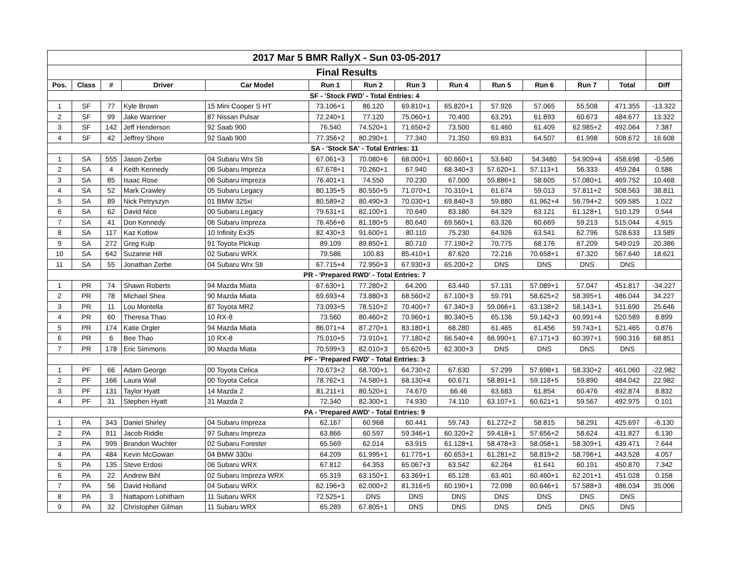| 2017 Mar 5 BMR RallyX - Sun 03-05-2017 | | | | | | | | | | | | | |
| Final Results | | | | | | | | | | | | | |
| Pos. | Class | # | Driver | Car Model | Run 1 | Run 2 | Run 3 | Run 4 | Run 5 | Run 6 | Run 7 | Total | Diff |
| SF - 'Stock FWD' - Total Entries: 4 | | | | | | | | | | | | | |
| 1 | SF | 77 | Kyle Brown | 15 Mini Cooper S HT | 73.106+1 | 86.120 | 69.810+1 | 65.820+1 | 57.926 | 57.065 | 55.508 | 471.355 | -13.322 |
| 2 | SF | 99 | Jake Warriner | 87 Nissan Pulsar | 72.240+1 | 77.120 | 75.060+1 | 70.400 | 63.291 | 61.893 | 60.673 | 484.677 | 13.322 |
| 3 | SF | 142 | Jeff Henderson | 92 Saab 900 | 76.540 | 74.520+1 | 71.650+2 | 73.500 | 61.460 | 61.409 | 62.985+2 | 492.064 | 7.387 |
| 4 | SF | 42 | Jeffrey Shore | 92 Saab 900 | 77.356+2 | 80.290+1 | 77.340 | 71.350 | 69.831 | 64.507 | 61.998 | 508.672 | 16.608 |
| SA - 'Stock SA' - Total Entries: 11 | | | | | | | | | | | | | |
| 1 | SA | 555 | Jason Zerbe | 04 Subaru Wrx Sti | 67.061+3 | 70.080+6 | 68.000+1 | 60.660+1 | 53.640 | 54.3480 | 54.909+4 | 458.698 | -0.586 |
| 2 | SA | 4 | Keith Kennedy | 06 Subaru Impreza | 67.678+1 | 70.260+1 | 67.940 | 68.340+3 | 57.620+1 | 57.113+1 | 56.333 | 459.284 | 0.586 |
| 3 | SA | 85 | Isaac Rose | 06 Subaru Impreza | 76.401+1 | 74.550 | 70.230 | 67.000 | 59.886+1 | 58.605 | 57.080+1 | 469.752 | 10.468 |
| 4 | SA | 52 | Mark Crawley | 05 Subaru Legacy | 80.135+5 | 80.550+5 | 71.070+1 | 70.310+1 | 61.674 | 59.013 | 57.811+2 | 508.563 | 38.811 |
| 5 | SA | 89 | Nick Petryszyn | 01 BMW 325xi | 80.589+2 | 80.490+3 | 70.030+1 | 69.840+3 | 59.880 | 61.962+4 | 56.794+2 | 509.585 | 1.022 |
| 6 | SA | 62 | David Nice | 00 Subaru Legacy | 79.631+1 | 82.100+1 | 70.640 | 83.180 | 64.329 | 63.121 | 61.128+1 | 510.129 | 0.544 |
| 7 | SA | 41 | Don Kennedy | 06 Subaru Impreza | 76.456+6 | 81.180+5 | 80.640 | 69.560+1 | 63.326 | 60.669 | 59.213 | 515.044 | 4.915 |
| 8 | SA | 117 | Kaz Kotlow | 10 Infinity Ex35 | 82.430+3 | 91.600+1 | 80.110 | 75.230 | 64.926 | 63.541 | 62.796 | 528.633 | 13.589 |
| 9 | SA | 272 | Greg Kulp | 91 Toyota Pickup | 89.109 | 89.850+1 | 80.710 | 77.190+2 | 70.775 | 68.176 | 67.209 | 549.019 | 20.386 |
| 10 | SA | 642 | Suzanne Hill | 02 Subaru WRX | 79.586 | 100.83 | 85.410+1 | 87.620 | 72.216 | 70.658+1 | 67.320 | 567.640 | 18.621 |
| 11 | SA | 55 | Jonathan Zerbe | 04 Subaru Wrx Sti | 67.715+4 | 72.950+3 | 67.930+3 | 65.200+2 | DNS | DNS | DNS | DNS | |
| PR - 'Prepared RWD' - Total Entries: 7 | | | | | | | | | | | | | |
| 1 | PR | 74 | Shawn Roberts | 94 Mazda Miata | 67.630+1 | 77.280+2 | 64.200 | 63.440 | 57.131 | 57.089+1 | 57.047 | 451.817 | -34.227 |
| 2 | PR | 78 | Michael Shea | 90 Mazda Miata | 69.693+4 | 73.880+3 | 68.560+2 | 67.100+3 | 59.791 | 58.625+2 | 58.395+1 | 486.044 | 34.227 |
| 3 | PR | 11 | Lou Montella | 87 Toyota MR2 | 73.093+5 | 78.510+2 | 70.400+7 | 67.340+3 | 59.066+1 | 63.138+2 | 58.143+1 | 511.690 | 25.646 |
| 4 | PR | 60 | Theresa Thao | 10 RX-8 | 73.560 | 80.460+2 | 70.960+1 | 80.340+5 | 65.136 | 59.142+3 | 60.991+4 | 520.589 | 8.899 |
| 5 | PR | 174 | Katie Orgler | 94 Mazda Miata | 86.071+4 | 87.270+1 | 83.180+1 | 68.280 | 61.465 | 61.456 | 59.743+1 | 521.465 | 0.876 |
| 6 | PR | 6 | Bee Thao | 10 RX-8 | 75.010+5 | 73.910+1 | 77.180+2 | 66.540+4 | 66.990+1 | 67.171+3 | 60.397+1 | 590.316 | 68.851 |
| 7 | PR | 178 | Eric Simmons | 90 Mazda Miata | 70.599+3 | 82.010+3 | 65.620+5 | 62.300+3 | DNS | DNS | DNS | DNS | |
| PF - 'Prepared FWD' - Total Entries: 3 | | | | | | | | | | | | | |
| 1 | PF | 66 | Adam George | 00 Toyota Celica | 70.673+2 | 68.700+1 | 64.730+2 | 67.630 | 57.299 | 57.698+1 | 58.330+2 | 461.060 | -22.982 |
| 2 | PF | 166 | Laura Wall | 00 Toyota Celica | 78.762+1 | 74.580+1 | 68.130+4 | 60.671 | 58.891+1 | 59.118+5 | 59.890 | 484.042 | 22.982 |
| 3 | PF | 131 | Taylor Hyatt | 14 Mazda 2 | 81.211+1 | 80.520+1 | 74.670 | 66.46 | 63.683 | 61.854 | 60.476 | 492.874 | 8.832 |
| 4 | PF | 31 | Stephen Hyatt | 31 Mazda 2 | 72.340 | 82.300+1 | 74.930 | 74.110 | 63.107+1 | 60.621+1 | 59.567 | 492.975 | 0.101 |
| PA - 'Prepared AWD' - Total Entries: 9 | | | | | | | | | | | | | |
| 1 | PA | 343 | Daniel Shirley | 04 Subaru Impreza | 62.167 | 60.968 | 60.441 | 59.743 | 61.272+2 | 58.815 | 58.291 | 425.697 | -6.130 |
| 2 | PA | 911 | Jacob Riddle | 97 Subaru Impreza | 63.866 | 60.597 | 59.346+1 | 60.320+2 | 59.418+1 | 57.656+2 | 58.624 | 431.827 | 6.130 |
| 3 | PA | 999 | Brandon Wuchter | 02 Subaru Forester | 65.569 | 62.014 | 63.915 | 61.128+1 | 58.478+3 | 58.058+1 | 58.309+1 | 439.471 | 7.644 |
| 4 | PA | 484 | Kevin McGowan | 04 BMW 330xi | 64.209 | 61.995+1 | 61.775+1 | 60.653+1 | 61.281+2 | 58.819+2 | 58.796+1 | 443.528 | 4.057 |
| 5 | PA | 135 | Steve Erdosi | 06 Subaru WRX | 67.812 | 64.353 | 65.067+3 | 63.542 | 62.264 | 61.641 | 60.191 | 450.870 | 7.342 |
| 6 | PA | 22 | Andrew Bihl | 02 Subaru Impreza WRX | 65.319 | 63.150+1 | 63.369+1 | 65.128 | 63.401 | 60.460+1 | 62.201+1 | 451.028 | 0.158 |
| 7 | PA | 56 | David Holland | 04 Subaru WRX | 62.196+3 | 62.000+2 | 81.316+5 | 60.190+1 | 72.098 | 60.646+1 | 57.588+3 | 486.034 | 35.006 |
| 8 | PA | 3 | Nattaporn Lohitharn | 11 Subaru WRX | 72.525+1 | DNS | DNS | DNS | DNS | DNS | DNS | DNS | |
| 9 | PA | 32 | Christopher Gilman | 11 Subaru WRX | 65.289 | 67.805+1 | DNS | DNS | DNS | DNS | DNS | DNS | |